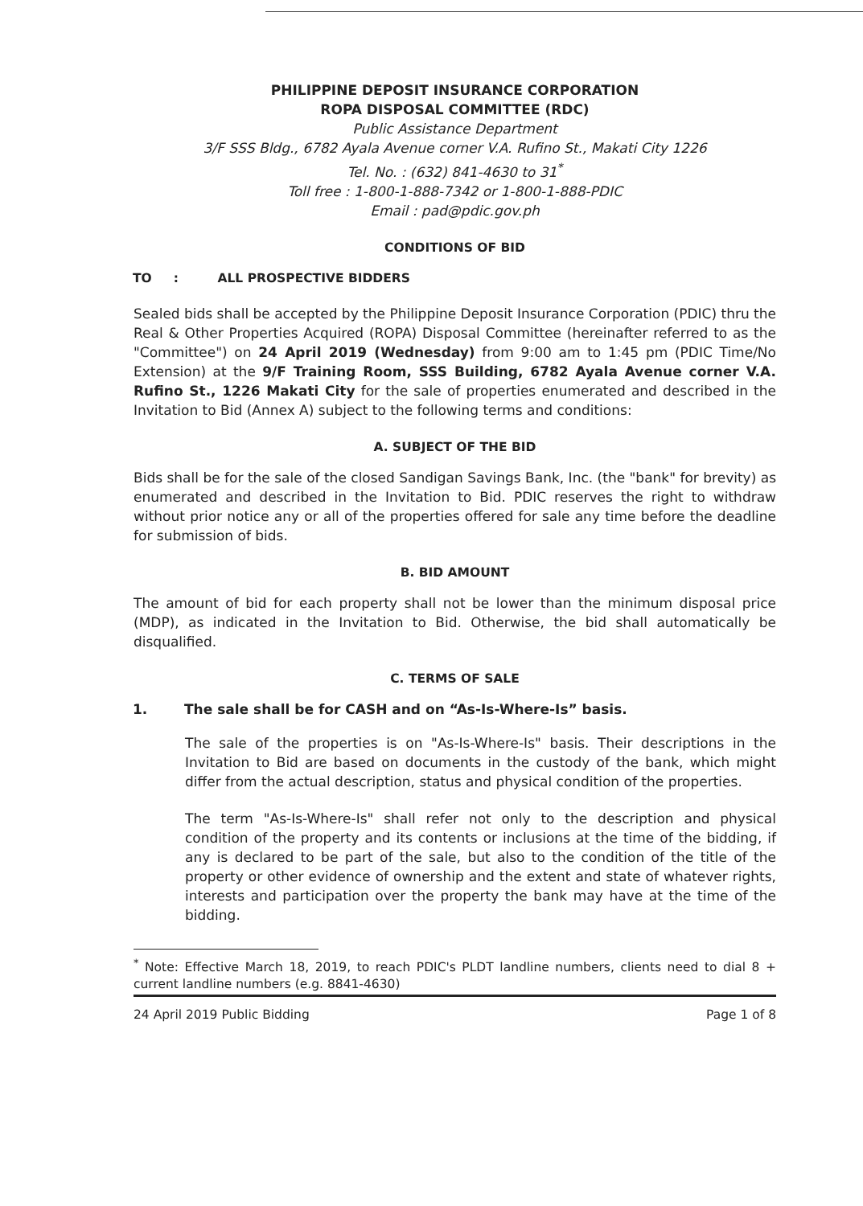PHILIPPINE DEPOSIT INSURANCE CORPORATION
ROPA DISPOSAL COMMITTEE (RDC)
Public Assistance Department
3/F SSS Bldg., 6782 Ayala Avenue corner V.A. Rufino St., Makati City 1226
Tel. No. : (632) 841-4630 to 31<sup>*</sup>
Toll free : 1-800-1-888-7342 or 1-800-1-888-PDIC
Email : pad@pdic.gov.ph
CONDITIONS OF BID
TO : ALL PROSPECTIVE BIDDERS
Sealed bids shall be accepted by the Philippine Deposit Insurance Corporation (PDIC) thru the Real & Other Properties Acquired (ROPA) Disposal Committee (hereinafter referred to as the "Committee") on 24 April 2019 (Wednesday) from 9:00 am to 1:45 pm (PDIC Time/No Extension) at the 9/F Training Room, SSS Building, 6782 Ayala Avenue corner V.A. Rufino St., 1226 Makati City for the sale of properties enumerated and described in the Invitation to Bid (Annex A) subject to the following terms and conditions:
A. SUBJECT OF THE BID
Bids shall be for the sale of the closed Sandigan Savings Bank, Inc. (the "bank" for brevity) as enumerated and described in the Invitation to Bid. PDIC reserves the right to withdraw without prior notice any or all of the properties offered for sale any time before the deadline for submission of bids.
B. BID AMOUNT
The amount of bid for each property shall not be lower than the minimum disposal price (MDP), as indicated in the Invitation to Bid. Otherwise, the bid shall automatically be disqualified.
C. TERMS OF SALE
1. The sale shall be for CASH and on “As-Is-Where-Is” basis.
The sale of the properties is on "As-Is-Where-Is" basis. Their descriptions in the Invitation to Bid are based on documents in the custody of the bank, which might differ from the actual description, status and physical condition of the properties.
The term "As-Is-Where-Is" shall refer not only to the description and physical condition of the property and its contents or inclusions at the time of the bidding, if any is declared to be part of the sale, but also to the condition of the title of the property or other evidence of ownership and the extent and state of whatever rights, interests and participation over the property the bank may have at the time of the bidding.
<sup>*</sup> Note: Effective March 18, 2019, to reach PDIC's PLDT landline numbers, clients need to dial 8 + current landline numbers (e.g. 8841-4630)
24 April 2019 Public Bidding Page 1 of 8